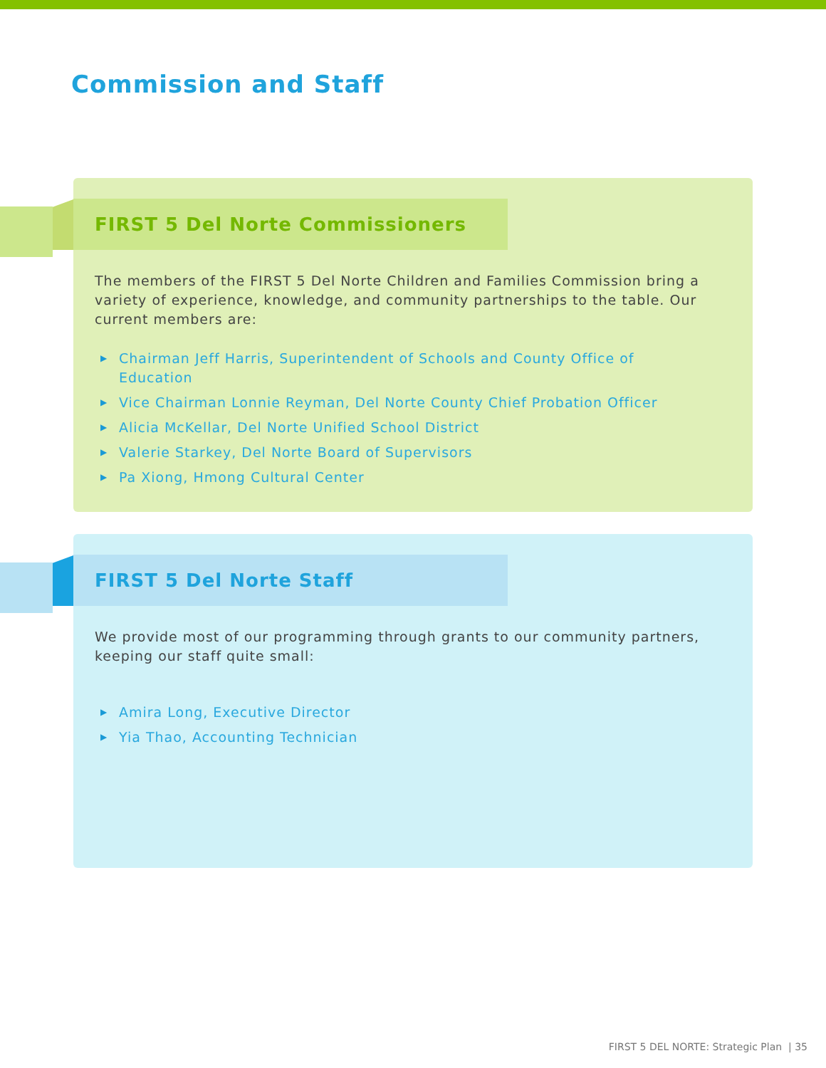Commission and Staff
FIRST 5 Del Norte Commissioners
The members of the FIRST 5 Del Norte Children and Families Commission bring a variety of experience, knowledge, and community partnerships to the table. Our current members are:
▶ Chairman Jeff Harris, Superintendent of Schools and County Office of Education
▶ Vice Chairman Lonnie Reyman, Del Norte County Chief Probation Officer
▶ Alicia McKellar, Del Norte Unified School District
▶ Valerie Starkey, Del Norte Board of Supervisors
▶ Pa Xiong, Hmong Cultural Center
FIRST 5 Del Norte Staff
We provide most of our programming through grants to our community partners, keeping our staff quite small:
▶ Amira Long, Executive Director
▶ Yia Thao, Accounting Technician
FIRST 5 DEL NORTE: Strategic Plan | 35